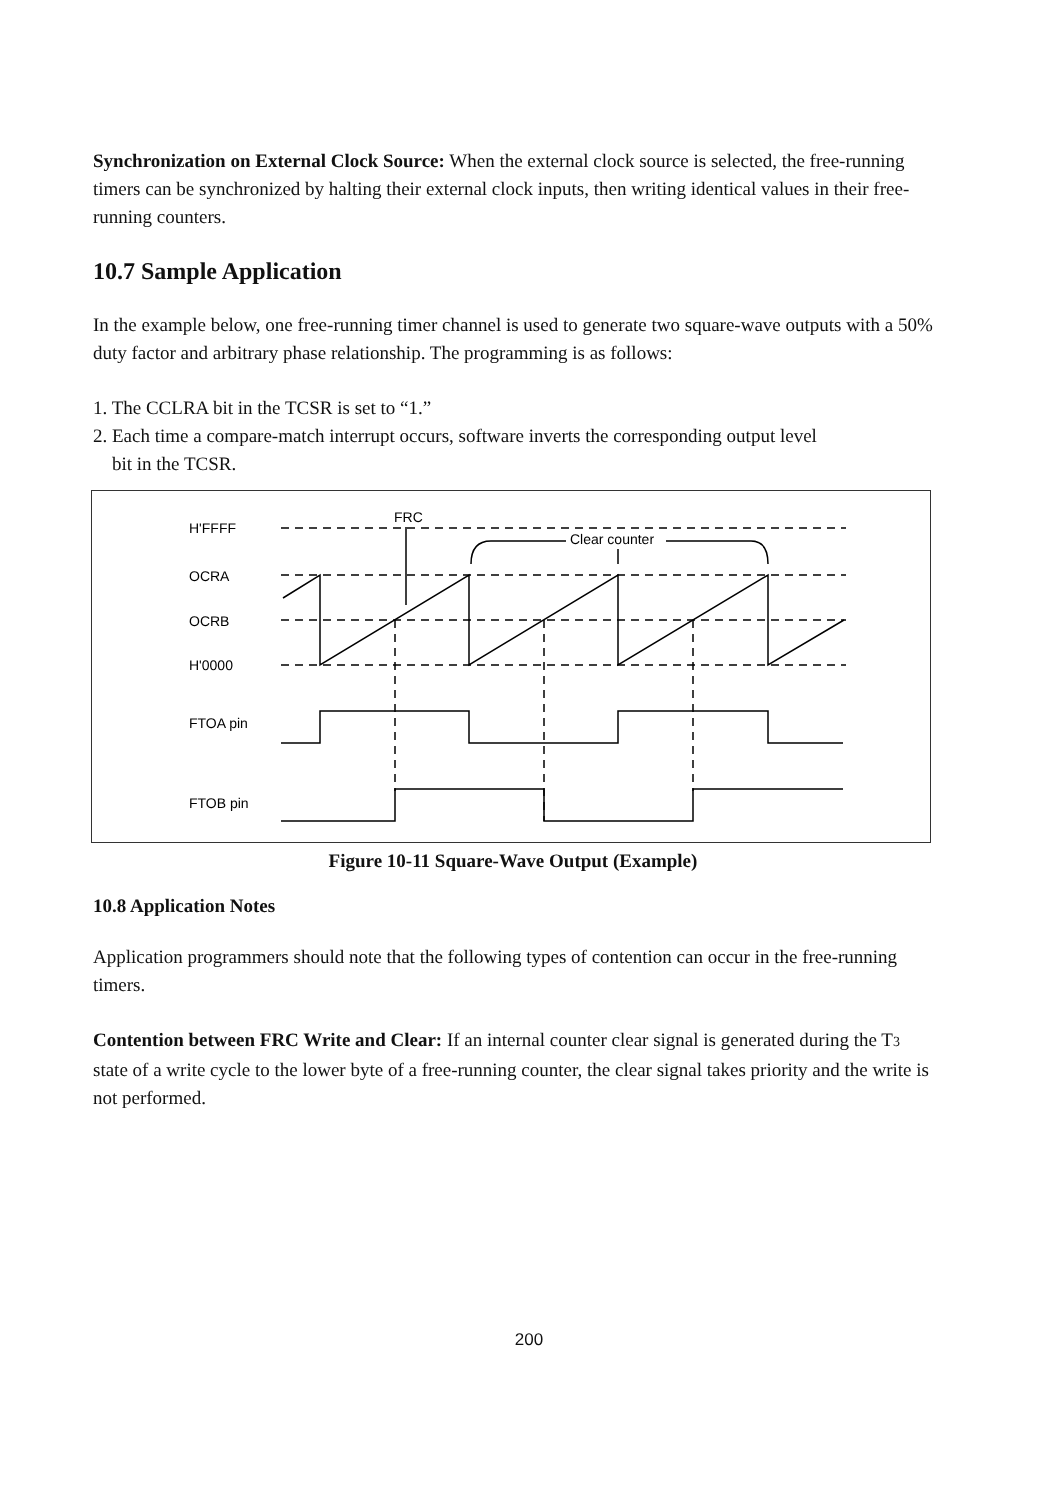Synchronization on External Clock Source: When the external clock source is selected, the free-running timers can be synchronized by halting their external clock inputs, then writing identical values in their free-running counters.
10.7 Sample Application
In the example below, one free-running timer channel is used to generate two square-wave outputs with a 50% duty factor and arbitrary phase relationship. The programming is as follows:
1. The CCLRA bit in the TCSR is set to “1.”
2. Each time a compare-match interrupt occurs, software inverts the corresponding output level
bit in the TCSR.
H'FFFF
OCRA
OCRB
H'0000
FTOA pin
FTOB pin
FRC
Clear counter
Figure 10-11 Square-Wave Output (Example)
10.8 Application Notes
Application programmers should note that the following types of contention can occur in the free-running timers.
Contention between FRC Write and Clear: If an internal counter clear signal is generated during the T3 state of a write cycle to the lower byte of a free-running counter, the clear signal takes priority and the write is not performed.
200